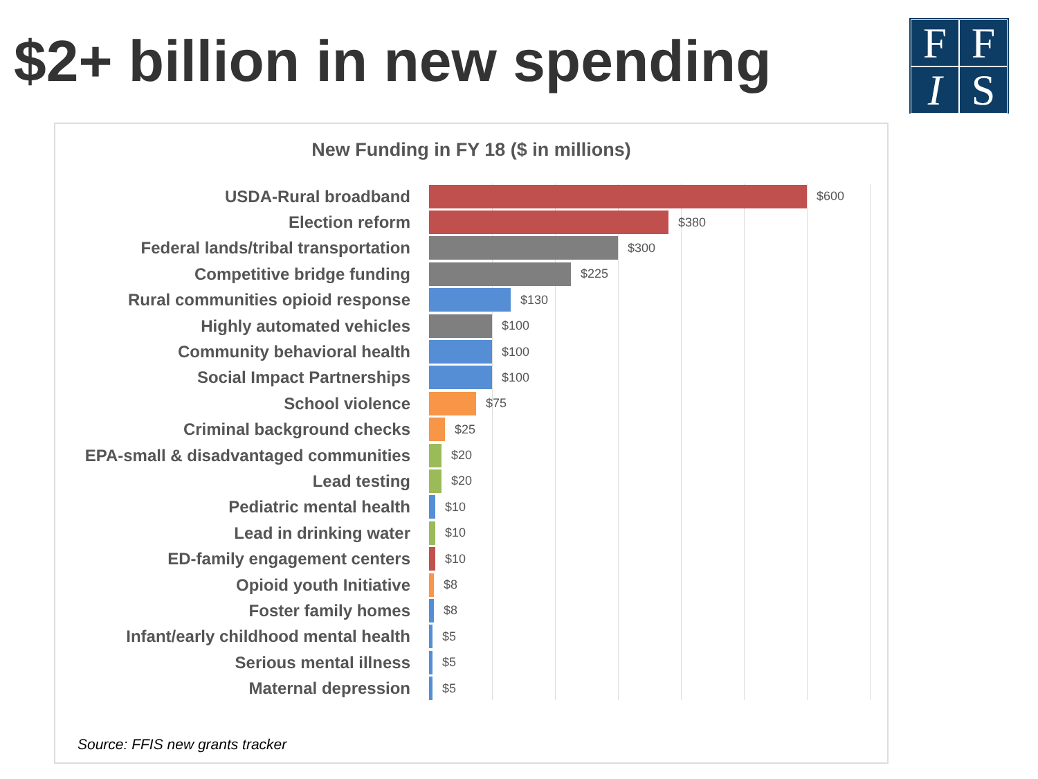$2+ billion in new spending
FFIS
New Funding in FY 18 ($ in millions)
USDA-Rural broadband
$600
Election reform
$380
Federal lands/tribal transportation
$300
Competitive bridge funding
$225
Rural communities opioid response
$130
Highly automated vehicles
$100
Community behavioral health
$100
Social Impact Partnerships
$100
School violence
$75
Criminal background checks
$25
EPA-small & disadvantaged communities
$20
Lead testing
$20
Pediatric mental health
$10
Lead in drinking water
$10
ED-family engagement centers
$10
Opioid youth Initiative
$8
Foster family homes
$8
Infant/early childhood mental health
$5
Serious mental illness
$5
Maternal depression
$5
Source: FFIS new grants tracker